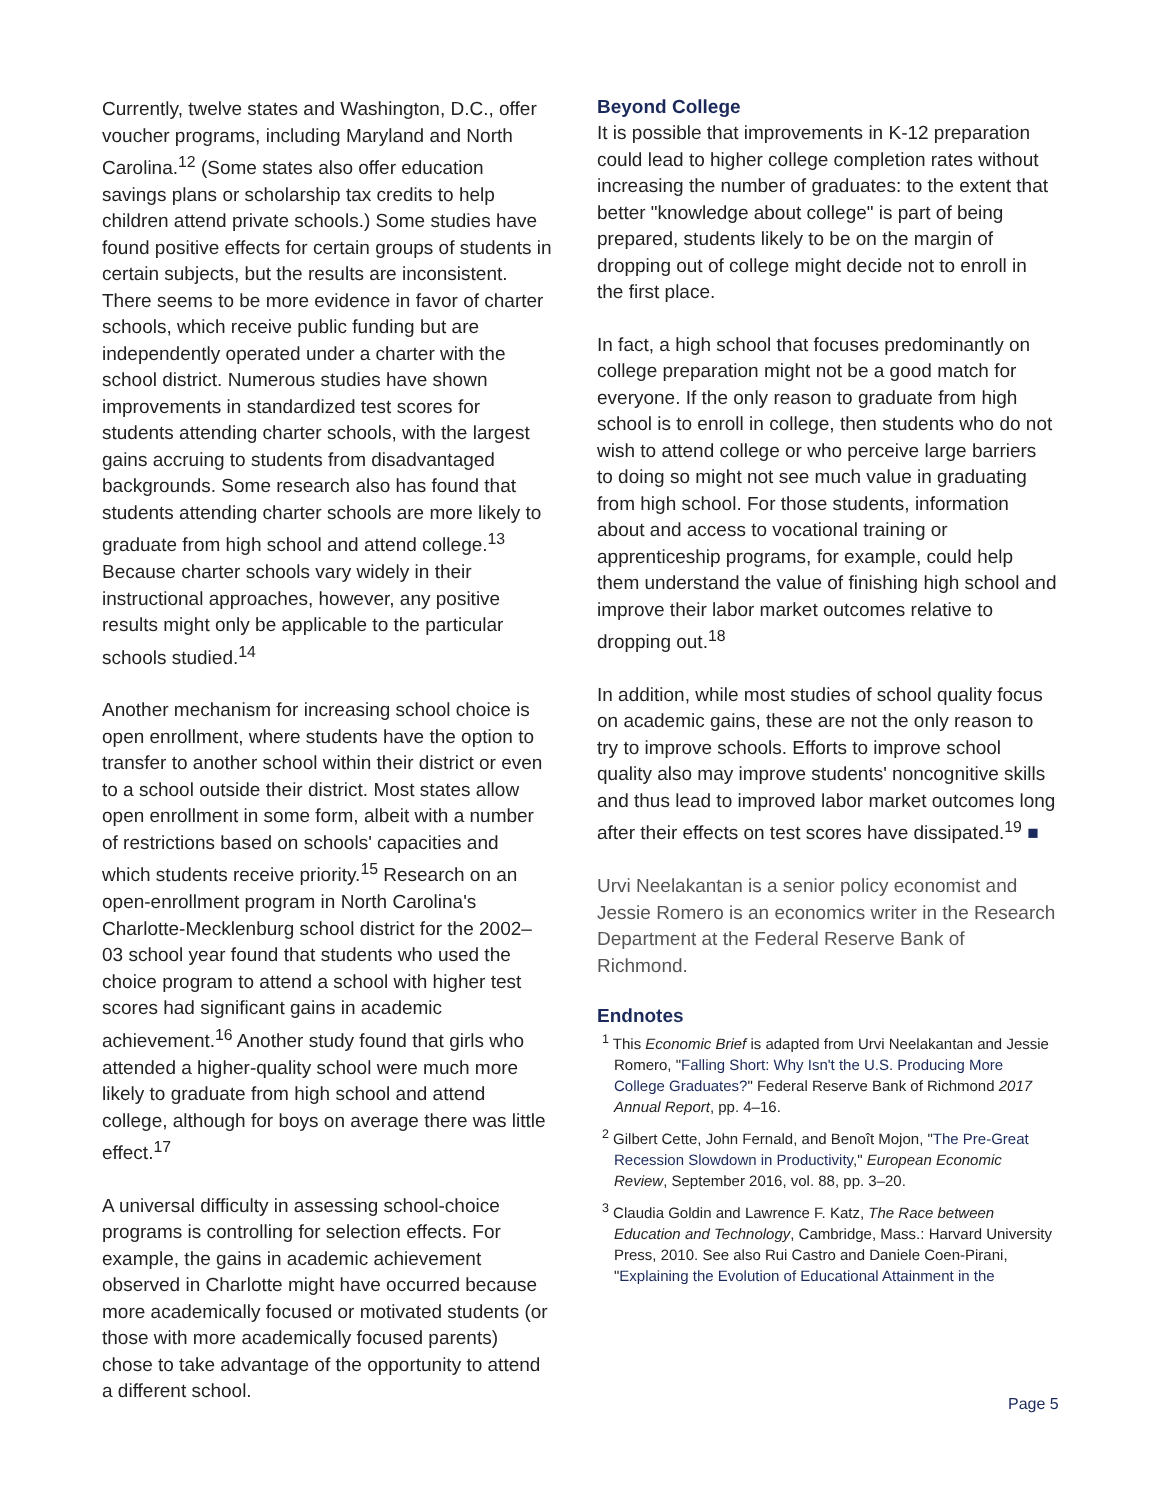Currently, twelve states and Washington, D.C., offer voucher programs, including Maryland and North Carolina.<sup>12</sup> (Some states also offer education savings plans or scholarship tax credits to help children attend private schools.) Some studies have found positive effects for certain groups of students in certain subjects, but the results are inconsistent. There seems to be more evidence in favor of charter schools, which receive public funding but are independently operated under a charter with the school district. Numerous studies have shown improvements in standardized test scores for students attending charter schools, with the largest gains accruing to students from disadvantaged backgrounds. Some research also has found that students attending charter schools are more likely to graduate from high school and attend college.<sup>13</sup> Because charter schools vary widely in their instructional approaches, however, any positive results might only be applicable to the particular schools studied.<sup>14</sup>
Another mechanism for increasing school choice is open enrollment, where students have the option to transfer to another school within their district or even to a school outside their district. Most states allow open enrollment in some form, albeit with a number of restrictions based on schools' capacities and which students receive priority.<sup>15</sup> Research on an open-enrollment program in North Carolina's Charlotte-Mecklenburg school district for the 2002–03 school year found that students who used the choice program to attend a school with higher test scores had significant gains in academic achievement.<sup>16</sup> Another study found that girls who attended a higher-quality school were much more likely to graduate from high school and attend college, although for boys on average there was little effect.<sup>17</sup>
A universal difficulty in assessing school-choice programs is controlling for selection effects. For example, the gains in academic achievement observed in Charlotte might have occurred because more academically focused or motivated students (or those with more academically focused parents) chose to take advantage of the opportunity to attend a different school.
Beyond College
It is possible that improvements in K-12 preparation could lead to higher college completion rates without increasing the number of graduates: to the extent that better "knowledge about college" is part of being prepared, students likely to be on the margin of dropping out of college might decide not to enroll in the first place.
In fact, a high school that focuses predominantly on college preparation might not be a good match for everyone. If the only reason to graduate from high school is to enroll in college, then students who do not wish to attend college or who perceive large barriers to doing so might not see much value in graduating from high school. For those students, information about and access to vocational training or apprenticeship programs, for example, could help them understand the value of finishing high school and improve their labor market outcomes relative to dropping out.<sup>18</sup>
In addition, while most studies of school quality focus on academic gains, these are not the only reason to try to improve schools. Efforts to improve school quality also may improve students' noncognitive skills and thus lead to improved labor market outcomes long after their effects on test scores have dissipated.<sup>19</sup> ■
Urvi Neelakantan is a senior policy economist and Jessie Romero is an economics writer in the Research Department at the Federal Reserve Bank of Richmond.
Endnotes
<sup>1</sup> This Economic Brief is adapted from Urvi Neelakantan and Jessie Romero, "Falling Short: Why Isn't the U.S. Producing More College Graduates?" Federal Reserve Bank of Richmond 2017 Annual Report, pp. 4–16.
<sup>2</sup> Gilbert Cette, John Fernald, and Benoît Mojon, "The Pre-Great Recession Slowdown in Productivity," European Economic Review, September 2016, vol. 88, pp. 3–20.
<sup>3</sup> Claudia Goldin and Lawrence F. Katz, The Race between Education and Technology, Cambridge, Mass.: Harvard University Press, 2010. See also Rui Castro and Daniele Coen-Pirani, "Explaining the Evolution of Educational Attainment in the
Page 5